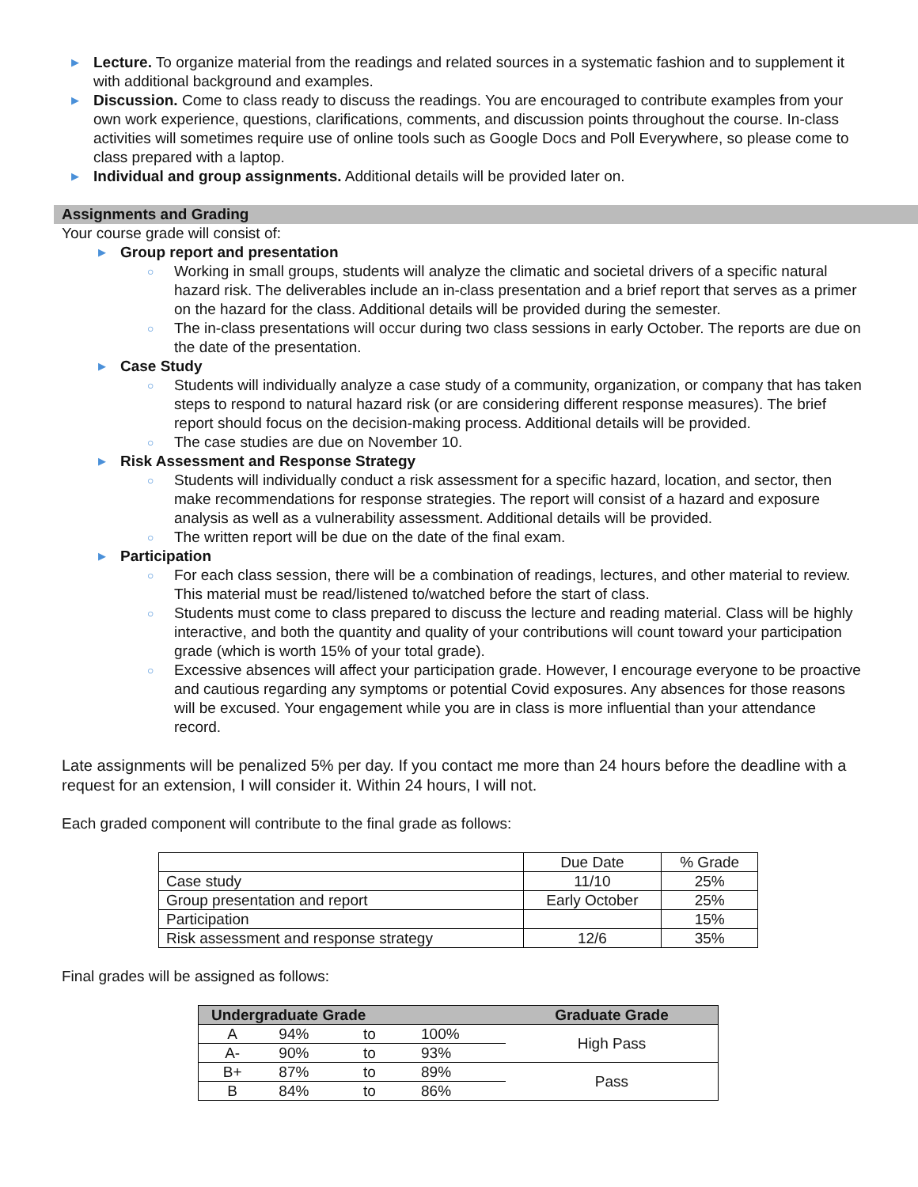▶ Lecture. To organize material from the readings and related sources in a systematic fashion and to supplement it with additional background and examples.
▶ Discussion. Come to class ready to discuss the readings. You are encouraged to contribute examples from your own work experience, questions, clarifications, comments, and discussion points throughout the course. In-class activities will sometimes require use of online tools such as Google Docs and Poll Everywhere, so please come to class prepared with a laptop.
▶ Individual and group assignments. Additional details will be provided later on.
Assignments and Grading
Your course grade will consist of:
▶ Group report and presentation
○ Working in small groups, students will analyze the climatic and societal drivers of a specific natural hazard risk. The deliverables include an in-class presentation and a brief report that serves as a primer on the hazard for the class. Additional details will be provided during the semester.
○ The in-class presentations will occur during two class sessions in early October. The reports are due on the date of the presentation.
▶ Case Study
○ Students will individually analyze a case study of a community, organization, or company that has taken steps to respond to natural hazard risk (or are considering different response measures). The brief report should focus on the decision-making process. Additional details will be provided.
○ The case studies are due on November 10.
▶ Risk Assessment and Response Strategy
○ Students will individually conduct a risk assessment for a specific hazard, location, and sector, then make recommendations for response strategies. The report will consist of a hazard and exposure analysis as well as a vulnerability assessment. Additional details will be provided.
○ The written report will be due on the date of the final exam.
▶ Participation
○ For each class session, there will be a combination of readings, lectures, and other material to review. This material must be read/listened to/watched before the start of class.
○ Students must come to class prepared to discuss the lecture and reading material. Class will be highly interactive, and both the quantity and quality of your contributions will count toward your participation grade (which is worth 15% of your total grade).
○ Excessive absences will affect your participation grade. However, I encourage everyone to be proactive and cautious regarding any symptoms or potential Covid exposures. Any absences for those reasons will be excused. Your engagement while you are in class is more influential than your attendance record.
Late assignments will be penalized 5% per day. If you contact me more than 24 hours before the deadline with a request for an extension, I will consider it. Within 24 hours, I will not.
Each graded component will contribute to the final grade as follows:
| | Due Date | % Grade |
| Case study | 11/10 | 25% |
| Group presentation and report | Early October | 25% |
| Participation | | 15% |
| Risk assessment and response strategy | 12/6 | 35% |
Final grades will be assigned as follows:
| Undergraduate Grade | | | | Graduate Grade |
| A | 94% | to | 100% | High Pass |
| A- | 90% | to | 93% | |
| B+ | 87% | to | 89% | Pass |
| B | 84% | to | 86% | |